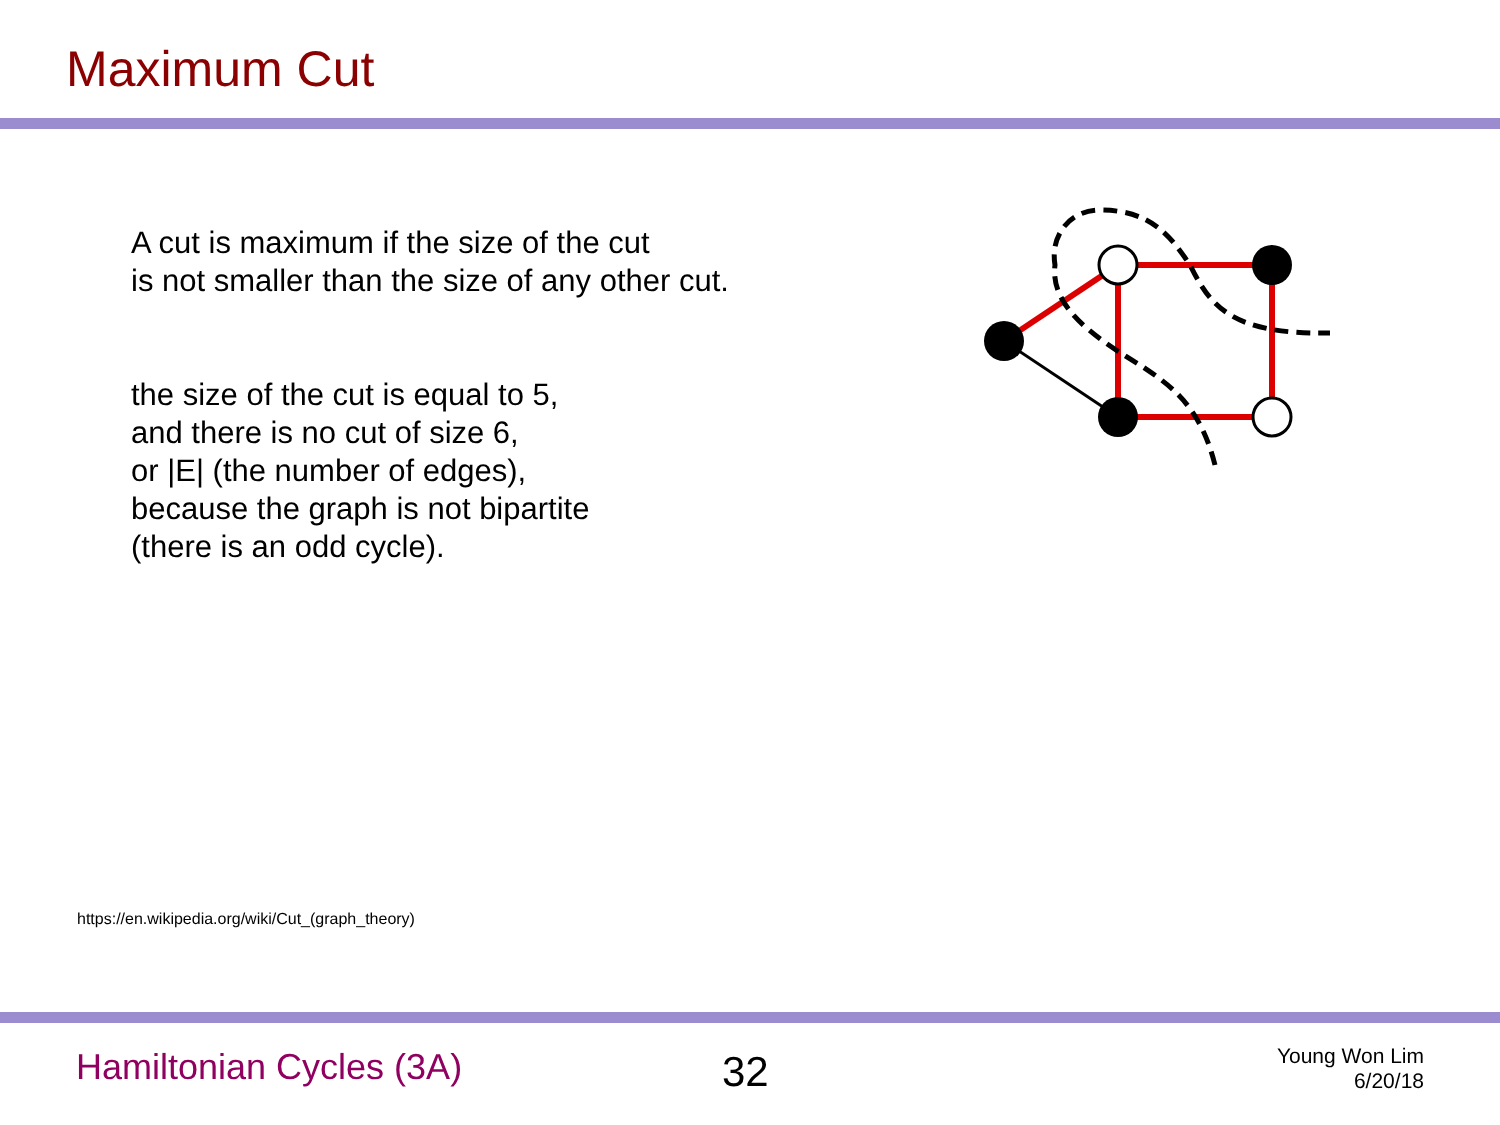Maximum Cut
A cut is maximum if the size of the cut
is not smaller than the size of any other cut.
the size of the cut is equal to 5,
and there is no cut of size 6,
or |E| (the number of edges),
because the graph is not bipartite
(there is an odd cycle).
https://en.wikipedia.org/wiki/Cut_(graph_theory)
Hamiltonian Cycles (3A) 32
Young Won Lim
6/20/18